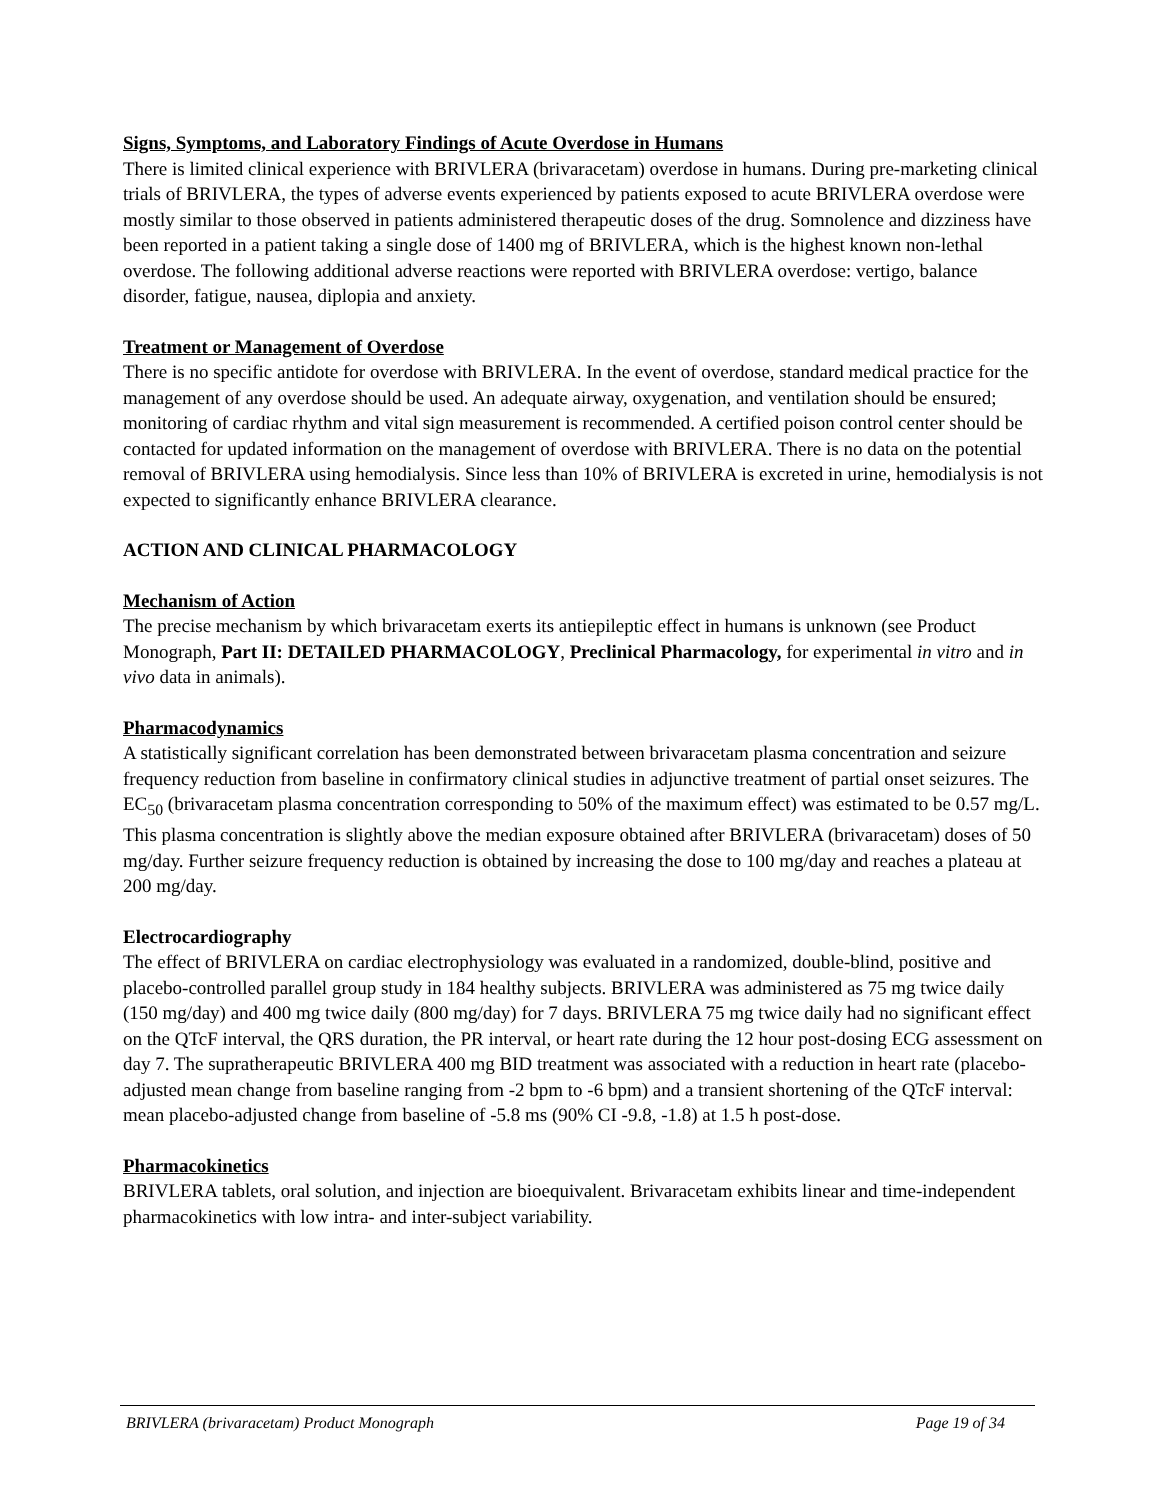Signs, Symptoms, and Laboratory Findings of Acute Overdose in Humans
There is limited clinical experience with BRIVLERA (brivaracetam) overdose in humans. During pre-marketing clinical trials of BRIVLERA, the types of adverse events experienced by patients exposed to acute BRIVLERA overdose were mostly similar to those observed in patients administered therapeutic doses of the drug. Somnolence and dizziness have been reported in a patient taking a single dose of 1400 mg of BRIVLERA, which is the highest known non-lethal overdose. The following additional adverse reactions were reported with BRIVLERA overdose: vertigo, balance disorder, fatigue, nausea, diplopia and anxiety.
Treatment or Management of Overdose
There is no specific antidote for overdose with BRIVLERA. In the event of overdose, standard medical practice for the management of any overdose should be used. An adequate airway, oxygenation, and ventilation should be ensured; monitoring of cardiac rhythm and vital sign measurement is recommended. A certified poison control center should be contacted for updated information on the management of overdose with BRIVLERA. There is no data on the potential removal of BRIVLERA using hemodialysis. Since less than 10% of BRIVLERA is excreted in urine, hemodialysis is not expected to significantly enhance BRIVLERA clearance.
ACTION AND CLINICAL PHARMACOLOGY
Mechanism of Action
The precise mechanism by which brivaracetam exerts its antiepileptic effect in humans is unknown (see Product Monograph, Part II: DETAILED PHARMACOLOGY, Preclinical Pharmacology, for experimental in vitro and in vivo data in animals).
Pharmacodynamics
A statistically significant correlation has been demonstrated between brivaracetam plasma concentration and seizure frequency reduction from baseline in confirmatory clinical studies in adjunctive treatment of partial onset seizures. The EC<sub>50</sub> (brivaracetam plasma concentration corresponding to 50% of the maximum effect) was estimated to be 0.57 mg/L. This plasma concentration is slightly above the median exposure obtained after BRIVLERA (brivaracetam) doses of 50 mg/day. Further seizure frequency reduction is obtained by increasing the dose to 100 mg/day and reaches a plateau at 200 mg/day.
Electrocardiography
The effect of BRIVLERA on cardiac electrophysiology was evaluated in a randomized, double-blind, positive and placebo-controlled parallel group study in 184 healthy subjects. BRIVLERA was administered as 75 mg twice daily (150 mg/day) and 400 mg twice daily (800 mg/day) for 7 days. BRIVLERA 75 mg twice daily had no significant effect on the QTcF interval, the QRS duration, the PR interval, or heart rate during the 12 hour post-dosing ECG assessment on day 7. The supratherapeutic BRIVLERA 400 mg BID treatment was associated with a reduction in heart rate (placebo-adjusted mean change from baseline ranging from -2 bpm to -6 bpm) and a transient shortening of the QTcF interval: mean placebo-adjusted change from baseline of -5.8 ms (90% CI -9.8, -1.8) at 1.5 h post-dose.
Pharmacokinetics
BRIVLERA tablets, oral solution, and injection are bioequivalent. Brivaracetam exhibits linear and time-independent pharmacokinetics with low intra- and inter-subject variability.
BRIVLERA (brivaracetam) Product Monograph Page 19 of 34